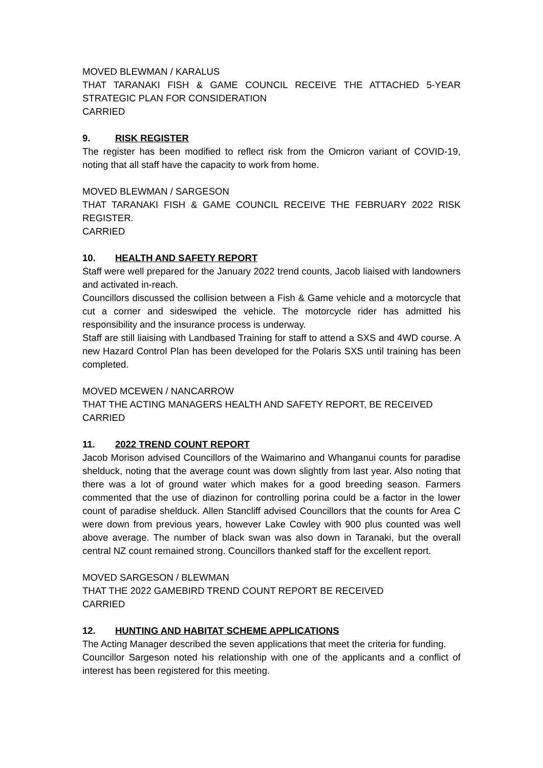MOVED BLEWMAN / KARALUS
THAT TARANAKI FISH & GAME COUNCIL RECEIVE THE ATTACHED 5-YEAR STRATEGIC PLAN FOR CONSIDERATION
CARRIED
9. RISK REGISTER
The register has been modified to reflect risk from the Omicron variant of COVID-19, noting that all staff have the capacity to work from home.
MOVED BLEWMAN / SARGESON
THAT TARANAKI FISH & GAME COUNCIL RECEIVE THE FEBRUARY 2022 RISK REGISTER.
CARRIED
10. HEALTH AND SAFETY REPORT
Staff were well prepared for the January 2022 trend counts, Jacob liaised with landowners and activated in-reach.
Councillors discussed the collision between a Fish & Game vehicle and a motorcycle that cut a corner and sideswiped the vehicle. The motorcycle rider has admitted his responsibility and the insurance process is underway.
Staff are still liaising with Landbased Training for staff to attend a SXS and 4WD course. A new Hazard Control Plan has been developed for the Polaris SXS until training has been completed.
MOVED MCEWEN / NANCARROW
THAT THE ACTING MANAGERS HEALTH AND SAFETY REPORT, BE RECEIVED
CARRIED
11. 2022 TREND COUNT REPORT
Jacob Morison advised Councillors of the Waimarino and Whanganui counts for paradise shelduck, noting that the average count was down slightly from last year. Also noting that there was a lot of ground water which makes for a good breeding season. Farmers commented that the use of diazinon for controlling porina could be a factor in the lower count of paradise shelduck. Allen Stancliff advised Councillors that the counts for Area C were down from previous years, however Lake Cowley with 900 plus counted was well above average. The number of black swan was also down in Taranaki, but the overall central NZ count remained strong. Councillors thanked staff for the excellent report.
MOVED SARGESON / BLEWMAN
THAT THE 2022 GAMEBIRD TREND COUNT REPORT BE RECEIVED
CARRIED
12. HUNTING AND HABITAT SCHEME APPLICATIONS
The Acting Manager described the seven applications that meet the criteria for funding.
Councillor Sargeson noted his relationship with one of the applicants and a conflict of interest has been registered for this meeting.